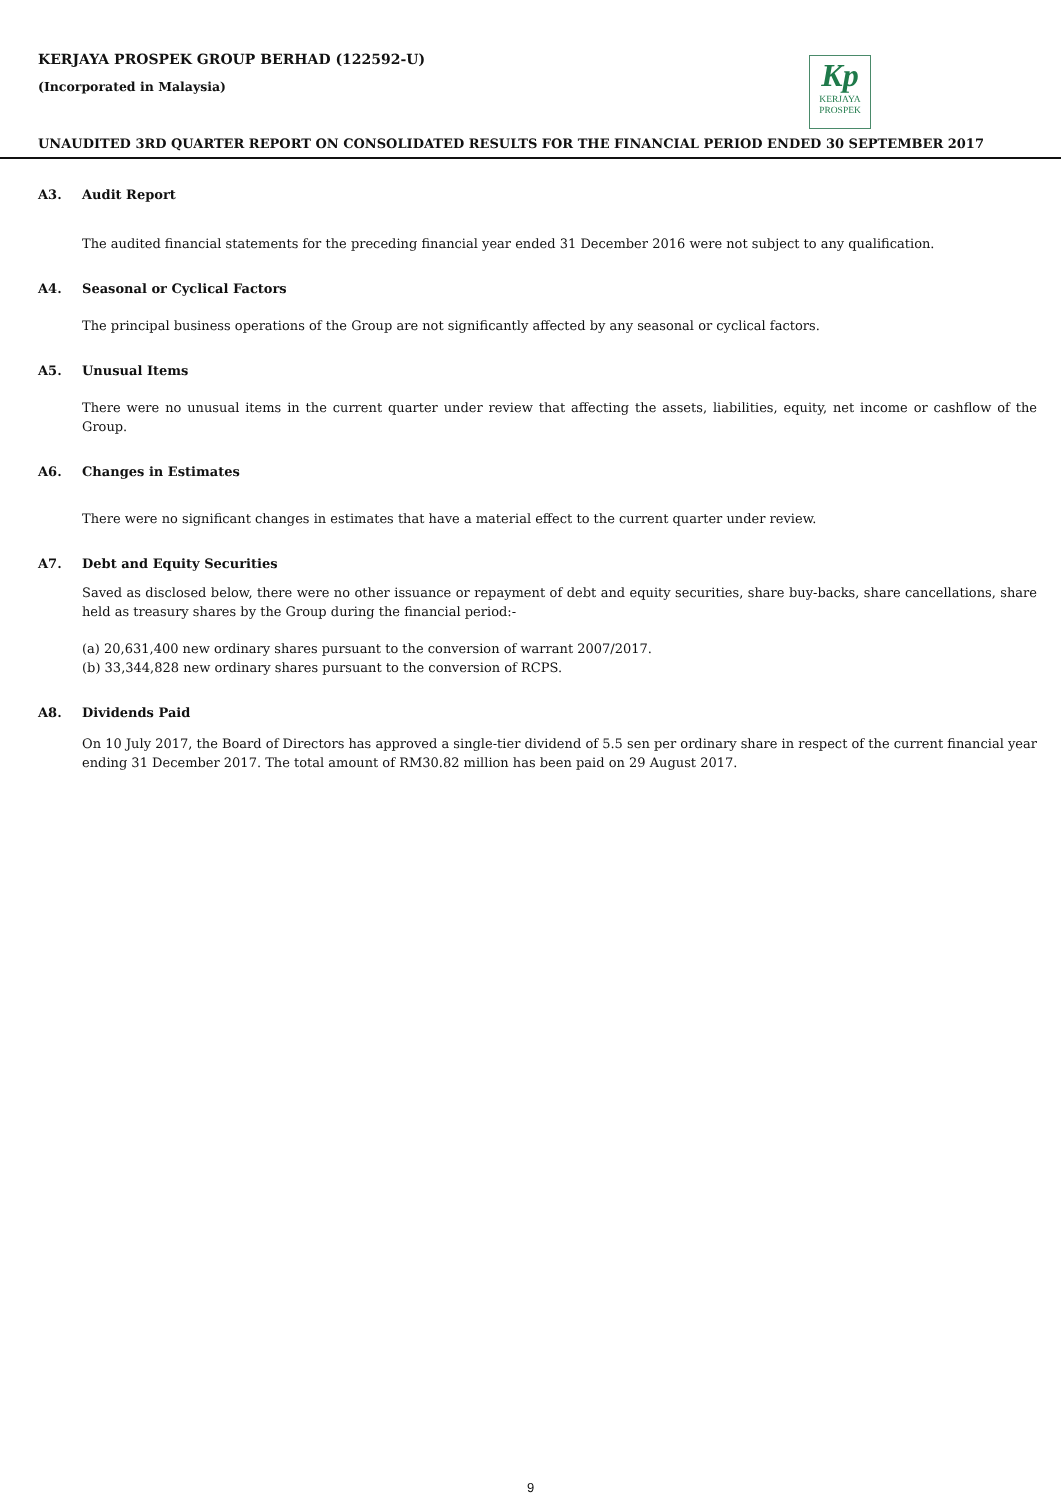KERJAYA PROSPEK GROUP BERHAD (122592-U)
(Incorporated in Malaysia)
Kp
KERJAYA
PROSPEK
UNAUDITED 3RD QUARTER REPORT ON CONSOLIDATED RESULTS FOR THE FINANCIAL PERIOD ENDED 30 SEPTEMBER 2017
A3. Audit Report
The audited financial statements for the preceding financial year ended 31 December 2016 were not subject to any qualification.
A4. Seasonal or Cyclical Factors
The principal business operations of the Group are not significantly affected by any seasonal or cyclical factors.
A5. Unusual Items
There were no unusual items in the current quarter under review that affecting the assets, liabilities, equity, net income or cashflow of the Group.
A6. Changes in Estimates
There were no significant changes in estimates that have a material effect to the current quarter under review.
A7. Debt and Equity Securities
Saved as disclosed below, there were no other issuance or repayment of debt and equity securities, share buy-backs, share cancellations, share held as treasury shares by the Group during the financial period:-
(a) 20,631,400 new ordinary shares pursuant to the conversion of warrant 2007/2017.
(b) 33,344,828 new ordinary shares pursuant to the conversion of RCPS.
A8. Dividends Paid
On 10 July 2017, the Board of Directors has approved a single-tier dividend of 5.5 sen per ordinary share in respect of the current financial year ending 31 December 2017. The total amount of RM30.82 million has been paid on 29 August 2017.
9